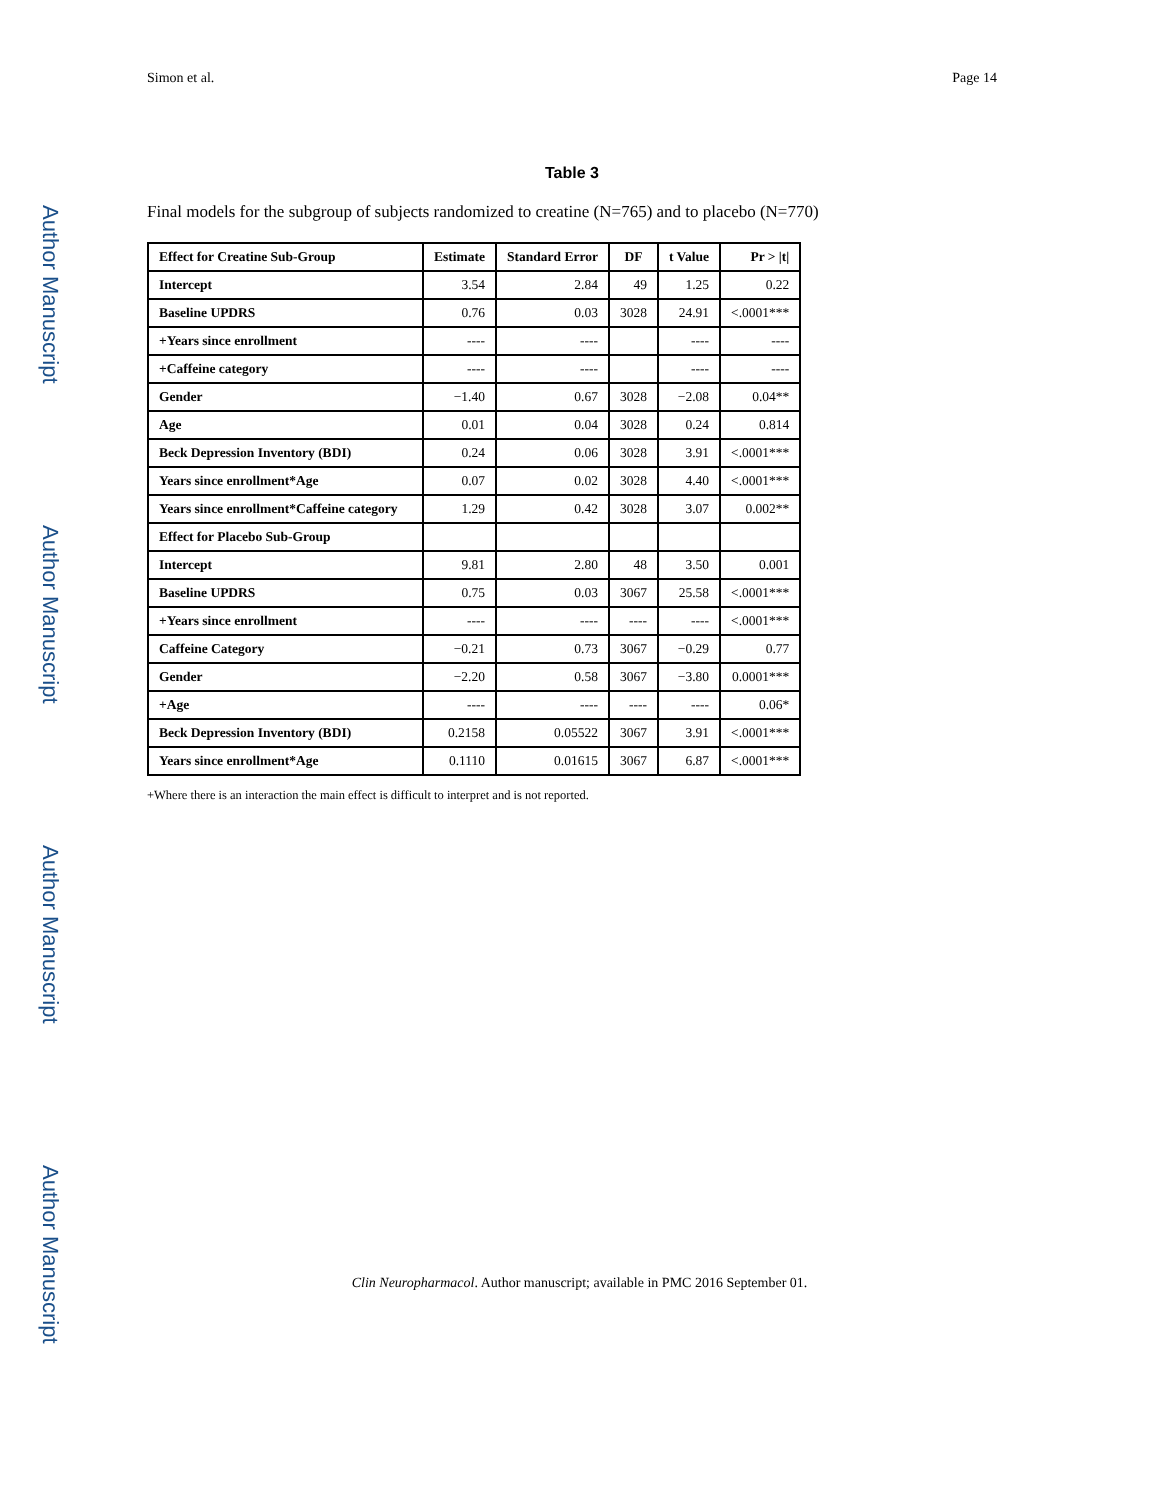Author Manuscript
Author Manuscript
Author Manuscript
Author Manuscript
Simon et al. Page 14
Table 3
Final models for the subgroup of subjects randomized to creatine (N=765) and to placebo (N=770)
| Effect for Creatine Sub-Group | Estimate | Standard Error | DF | t Value | Pr > /t/ |
| --- | --- | --- | --- | --- | --- |
| Intercept | 3.54 | 2.84 | 49 | 1.25 | 0.22 |
| Baseline UPDRS | 0.76 | 0.03 | 3028 | 24.91 | <.0001*** |
| +Years since enrollment | ---- | ---- | | ---- | ---- |
| +Caffeine category | ---- | ---- | | ---- | ---- |
| Gender | −1.40 | 0.67 | 3028 | −2.08 | 0.04** |
| Age | 0.01 | 0.04 | 3028 | 0.24 | 0.814 |
| Beck Depression Inventory (BDI) | 0.24 | 0.06 | 3028 | 3.91 | <.0001*** |
| Years since enrollment*Age | 0.07 | 0.02 | 3028 | 4.40 | <.0001*** |
| Years since enrollment*Caffeine category | 1.29 | 0.42 | 3028 | 3.07 | 0.002** |
| Effect for Placebo Sub-Group | | | | | |
| Intercept | 9.81 | 2.80 | 48 | 3.50 | 0.001 |
| Baseline UPDRS | 0.75 | 0.03 | 3067 | 25.58 | <.0001*** |
| +Years since enrollment | ---- | ---- | ---- | ---- | <.0001*** |
| Caffeine Category | −0.21 | 0.73 | 3067 | −0.29 | 0.77 |
| Gender | −2.20 | 0.58 | 3067 | −3.80 | 0.0001*** |
| +Age | ---- | ---- | ---- | ---- | 0.06* |
| Beck Depression Inventory (BDI) | 0.2158 | 0.05522 | 3067 | 3.91 | <.0001*** |
| Years since enrollment*Age | 0.1110 | 0.01615 | 3067 | 6.87 | <.0001*** |
+Where there is an interaction the main effect is difficult to interpret and is not reported.
Clin Neuropharmacol. Author manuscript; available in PMC 2016 September 01.